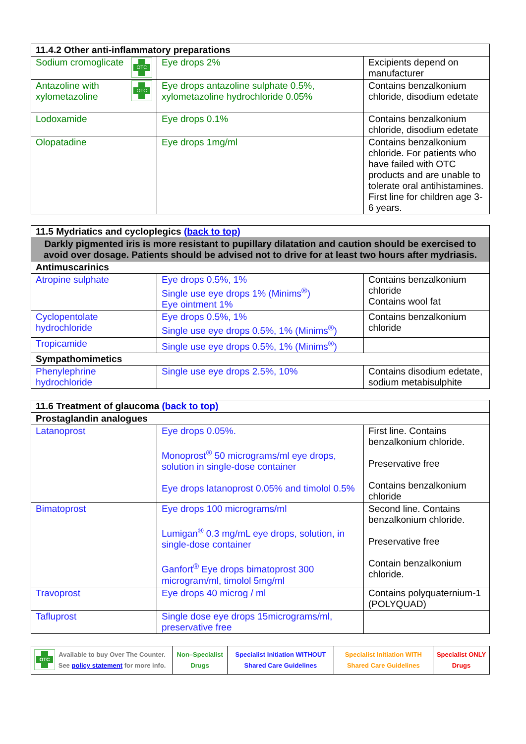| 11.4.2 Other anti-inflammatory preparations | | |
| --- | --- | --- |
| OTC Sodium cromoglicate | Eye drops 2% | Excipients depend on manufacturer |
| OTC Antazoline with xylometazoline | Eye drops antazoline sulphate 0.5%, xylometazoline hydrochloride 0.05% | Contains benzalkonium chloride, disodium edetate |
| Lodoxamide | Eye drops 0.1% | Contains benzalkonium chloride, disodium edetate |
| Olopatadine | Eye drops 1mg/ml | Contains benzalkonium chloride. For patients who have failed with OTC products and are unable to tolerate oral antihistamines. First line for children age 3-6 years. |
| 11.5 Mydriatics and cycloplegics (back to top) | | |
| --- | --- | --- |
| Darkly pigmented iris is more resistant to pupillary dilatation and caution should be exercised to avoid over dosage. Patients should be advised not to drive for at least two hours after mydriasis. | | |
| Antimuscarinics | | |
| Atropine sulphate | Eye drops 0.5%, 1% Single use eye drops 1% (Minims<sup>®</sup>) Eye ointment 1% | Contains benzalkonium chloride Contains wool fat |
| Cyclopentolate hydrochloride | Eye drops 0.5%, 1% Single use eye drops 0.5%, 1% (Minims<sup>®</sup>) | Contains benzalkonium chloride |
| Tropicamide | Single use eye drops 0.5%, 1% (Minims<sup>®</sup>) | |
| Sympathomimetics | | |
| Phenylephrine hydrochloride | Single use eye drops 2.5%, 10% | Contains disodium edetate, sodium metabisulphite |
| 11.6 Treatment of glaucoma (back to top) | | |
| --- | --- | --- |
| Prostaglandin analogues | | |
| Latanoprost | Eye drops 0.05%. Monoprost<sup>®</sup> 50 micrograms/ml eye drops, solution in single-dose container Eye drops latanoprost 0.05% and timolol 0.5% | First line. Contains benzalkonium chloride. Preservative free Contains benzalkonium chloride |
| Bimatoprost | Eye drops 100 micrograms/ml Lumigan<sup>®</sup> 0.3 mg/mL eye drops, solution, in single-dose container Ganfort<sup>®</sup> Eye drops bimatoprost 300 microgram/ml, timolol 5mg/ml | Second line. Contains benzalkonium chloride. Preservative free Contain benzalkonium chloride. |
| Travoprost | Eye drops 40 microg / ml | Contains polyquaternium-1 (POLYQUAD) |
| Tafluprost | Single dose eye drops 15micrograms/ml, preservative free | |
| OTC Available to buy Over The Counter. See policy statement for more info. | Non–Specialist Drugs | Specialist Initiation WITHOUT Shared Care Guidelines | Specialist Initiation WITH Shared Care Guidelines | Specialist ONLY Drugs |